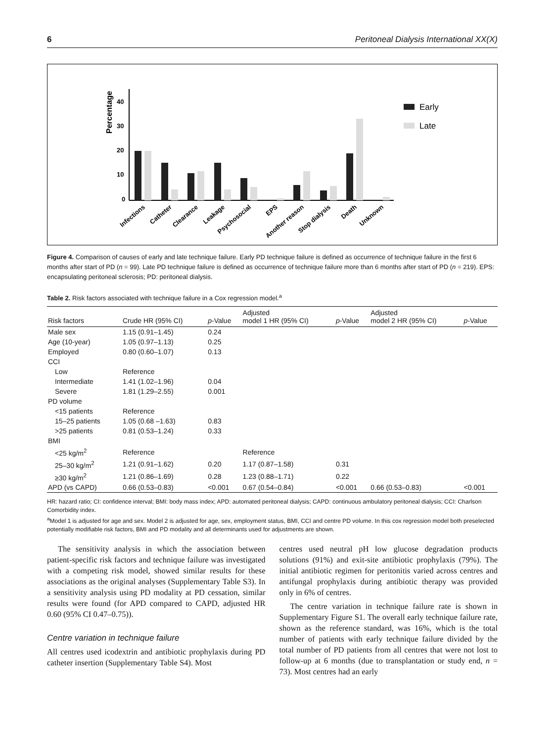6 Peritoneal Dialysis International XX(X)
Percentage
40
30
20
10
0
Early
Late
Infections
Catheter
Clearance
Leakage
Psychosocial
EPS
Another reason
Stop dialysis
Death
Unknown
Figure 4. Comparison of causes of early and late technique failure. Early PD technique failure is defined as occurrence of technique failure in the first 6 months after start of PD (n = 99). Late PD technique failure is defined as occurrence of technique failure more than 6 months after start of PD (n = 219). EPS: encapsulating peritoneal sclerosis; PD: peritoneal dialysis.
Table 2. Risk factors associated with technique failure in a Cox regression model.<sup>a</sup>
| Risk factors | Crude HR (95% CI) | p -Value | Adjusted model 1 HR (95% CI) | p -Value | Adjusted model 2 HR (95% CI) | p -Value |
| --- | --- | --- | --- | --- | --- | --- |
| Male sex | 1.15 (0.91–1.45) | 0.24 | | | | |
| Age (10-year) | 1.05 (0.97–1.13) | 0.25 | | | | |
| Employed | 0.80 (0.60–1.07) | 0.13 | | | | |
| CCI | | | | | | |
| Low | Reference | | | | | |
| Intermediate | 1.41 (1.02–1.96) | 0.04 | | | | |
| Severe | 1.81 (1.29–2.55) | 0.001 | | | | |
| PD volume | | | | | | |
| <15 patients | Reference | | | | | |
| 15–25 patients | 1.05 (0.68 –1.63) | 0.83 | | | | |
| >25 patients | 0.81 (0.53–1.24) | 0.33 | | | | |
| BMI | | | | | | |
| <25 kg/m<sup>2</sup> | Reference | | Reference | | | |
| 25–30 kg/m<sup>2</sup> | 1.21 (0.91–1.62) | 0.20 | 1.17 (0.87–1.58) | 0.31 | | |
| ≥30 kg/m<sup>2</sup> | 1.21 (0.86–1.69) | 0.28 | 1.23 (0.88–1.71) | 0.22 | | |
| APD (vs CAPD) | 0.66 (0.53–0.83) | <0.001 | 0.67 (0.54–0.84) | <0.001 | 0.66 (0.53–0.83) | <0.001 |
HR: hazard ratio; CI: confidence interval; BMI: body mass index; APD: automated peritoneal dialysis; CAPD: continuous ambulatory peritoneal dialysis; CCI: Charlson Comorbidity index.
<sup>a</sup> Model 1 is adjusted for age and sex. Model 2 is adjusted for age, sex, employment status, BMI, CCI and centre PD volume. In this cox regression model both preselected potentially modifiable risk factors, BMI and PD modality and all determinants used for adjustments are shown.
The sensitivity analysis in which the association between patient-specific risk factors and technique failure was investigated with a competing risk model, showed similar results for these associations as the original analyses (Supplementary Table S3). In a sensitivity analysis using PD modality at PD cessation, similar results were found (for APD compared to CAPD, adjusted HR 0.60 (95% CI 0.47–0.75)).
Centre variation in technique failure
All centres used icodextrin and antibiotic prophylaxis during PD catheter insertion (Supplementary Table S4). Most
centres used neutral pH low glucose degradation products solutions (91%) and exit-site antibiotic prophylaxis (79%). The initial antibiotic regimen for peritonitis varied across centres and antifungal prophylaxis during antibiotic therapy was provided only in 6% of centres.
The centre variation in technique failure rate is shown in Supplementary Figure S1. The overall early technique failure rate, shown as the reference standard, was 16%, which is the total number of patients with early technique failure divided by the total number of PD patients from all centres that were not lost to follow-up at 6 months (due to transplantation or study end, n = 73). Most centres had an early